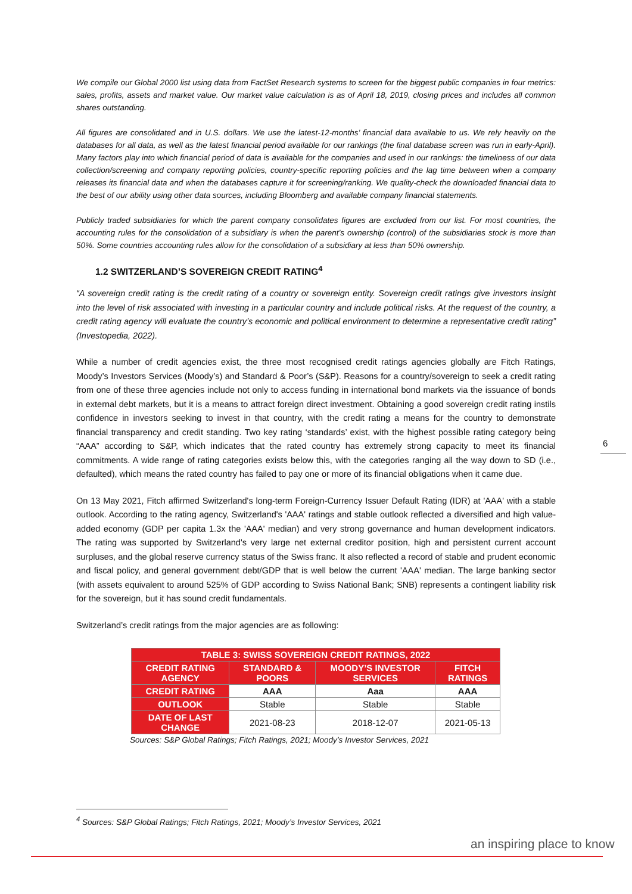We compile our Global 2000 list using data from FactSet Research systems to screen for the biggest public companies in four metrics: sales, profits, assets and market value. Our market value calculation is as of April 18, 2019, closing prices and includes all common shares outstanding.
All figures are consolidated and in U.S. dollars. We use the latest-12-months’ financial data available to us. We rely heavily on the databases for all data, as well as the latest financial period available for our rankings (the final database screen was run in early-April). Many factors play into which financial period of data is available for the companies and used in our rankings: the timeliness of our data collection/screening and company reporting policies, country-specific reporting policies and the lag time between when a company releases its financial data and when the databases capture it for screening/ranking. We quality-check the downloaded financial data to the best of our ability using other data sources, including Bloomberg and available company financial statements.
Publicly traded subsidiaries for which the parent company consolidates figures are excluded from our list. For most countries, the accounting rules for the consolidation of a subsidiary is when the parent’s ownership (control) of the subsidiaries stock is more than 50%. Some countries accounting rules allow for the consolidation of a subsidiary at less than 50% ownership.
1.2 SWITZERLAND’S SOVEREIGN CREDIT RATING<sup>4</sup>
“A sovereign credit rating is the credit rating of a country or sovereign entity. Sovereign credit ratings give investors insight into the level of risk associated with investing in a particular country and include political risks. At the request of the country, a credit rating agency will evaluate the country’s economic and political environment to determine a representative credit rating” (Investopedia, 2022).
While a number of credit agencies exist, the three most recognised credit ratings agencies globally are Fitch Ratings, Moody’s Investors Services (Moody’s) and Standard & Poor’s (S&P). Reasons for a country/sovereign to seek a credit rating from one of these three agencies include not only to access funding in international bond markets via the issuance of bonds in external debt markets, but it is a means to attract foreign direct investment. Obtaining a good sovereign credit rating instils confidence in investors seeking to invest in that country, with the credit rating a means for the country to demonstrate financial transparency and credit standing. Two key rating ‘standards’ exist, with the highest possible rating category being “AAA” according to S&P, which indicates that the rated country has extremely strong capacity to meet its financial commitments. A wide range of rating categories exists below this, with the categories ranging all the way down to SD (i.e., defaulted), which means the rated country has failed to pay one or more of its financial obligations when it came due.
On 13 May 2021, Fitch affirmed Switzerland's long-term Foreign-Currency Issuer Default Rating (IDR) at 'AAA' with a stable outlook. According to the rating agency, Switzerland's 'AAA' ratings and stable outlook reflected a diversified and high value-added economy (GDP per capita 1.3x the 'AAA' median) and very strong governance and human development indicators. The rating was supported by Switzerland's very large net external creditor position, high and persistent current account surpluses, and the global reserve currency status of the Swiss franc. It also reflected a record of stable and prudent economic and fiscal policy, and general government debt/GDP that is well below the current 'AAA' median. The large banking sector (with assets equivalent to around 525% of GDP according to Swiss National Bank; SNB) represents a contingent liability risk for the sovereign, but it has sound credit fundamentals.
Switzerland’s credit ratings from the major agencies are as following:
| TABLE 3: SWISS SOVEREIGN CREDIT RATINGS, 2022 | | | |
| --- | --- | --- | --- |
| CREDIT RATING AGENCY | STANDARD & POORS | MOODY’S INVESTOR SERVICES | FITCH RATINGS |
| CREDIT RATING | AAA | Aaa | AAA |
| OUTLOOK | Stable | Stable | Stable |
| DATE OF LAST CHANGE | 2021-08-23 | 2018-12-07 | 2021-05-13 |
Sources: S&P Global Ratings; Fitch Ratings, 2021; Moody’s Investor Services, 2021
6
<sup>4</sup> Sources: S&P Global Ratings; Fitch Ratings, 2021; Moody’s Investor Services, 2021
an inspiring place to know